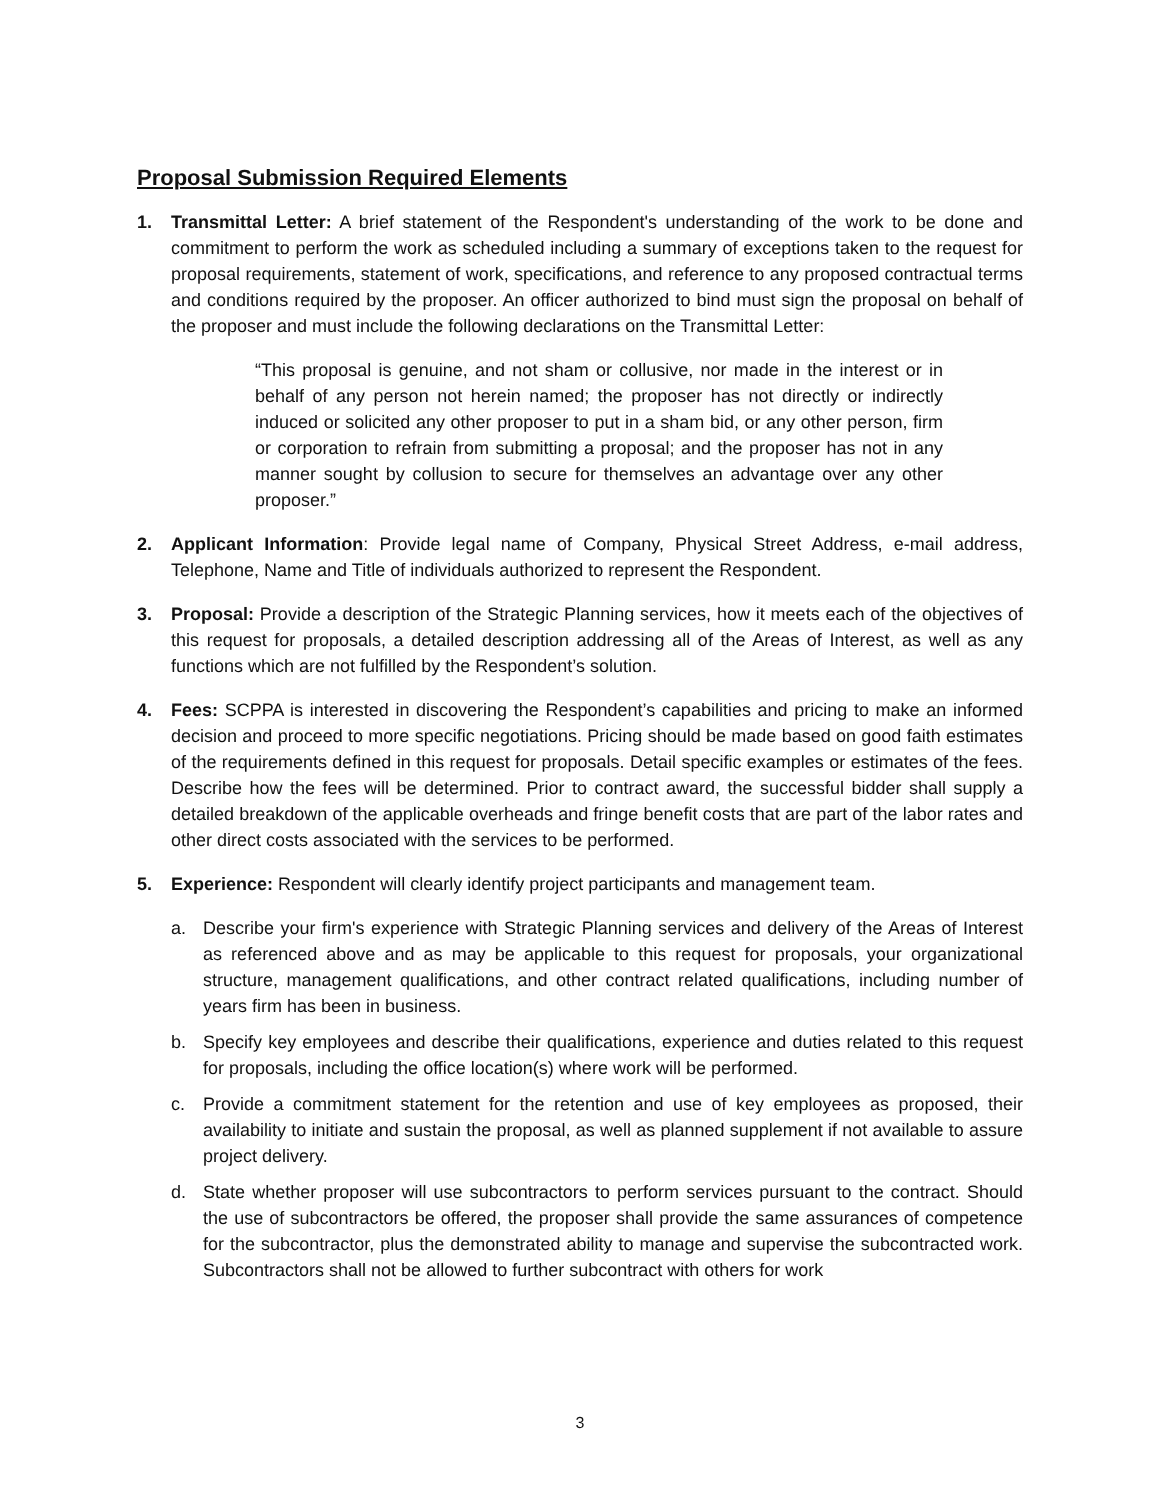Proposal Submission Required Elements
1. Transmittal Letter: A brief statement of the Respondent's understanding of the work to be done and commitment to perform the work as scheduled including a summary of exceptions taken to the request for proposal requirements, statement of work, specifications, and reference to any proposed contractual terms and conditions required by the proposer. An officer authorized to bind must sign the proposal on behalf of the proposer and must include the following declarations on the Transmittal Letter:
“This proposal is genuine, and not sham or collusive, nor made in the interest or in behalf of any person not herein named; the proposer has not directly or indirectly induced or solicited any other proposer to put in a sham bid, or any other person, firm or corporation to refrain from submitting a proposal; and the proposer has not in any manner sought by collusion to secure for themselves an advantage over any other proposer.”
2. Applicant Information: Provide legal name of Company, Physical Street Address, e-mail address, Telephone, Name and Title of individuals authorized to represent the Respondent.
3. Proposal: Provide a description of the Strategic Planning services, how it meets each of the objectives of this request for proposals, a detailed description addressing all of the Areas of Interest, as well as any functions which are not fulfilled by the Respondent’s solution.
4. Fees: SCPPA is interested in discovering the Respondent’s capabilities and pricing to make an informed decision and proceed to more specific negotiations. Pricing should be made based on good faith estimates of the requirements defined in this request for proposals. Detail specific examples or estimates of the fees. Describe how the fees will be determined. Prior to contract award, the successful bidder shall supply a detailed breakdown of the applicable overheads and fringe benefit costs that are part of the labor rates and other direct costs associated with the services to be performed.
5. Experience: Respondent will clearly identify project participants and management team.
a. Describe your firm's experience with Strategic Planning services and delivery of the Areas of Interest as referenced above and as may be applicable to this request for proposals, your organizational structure, management qualifications, and other contract related qualifications, including number of years firm has been in business.
b. Specify key employees and describe their qualifications, experience and duties related to this request for proposals, including the office location(s) where work will be performed.
c. Provide a commitment statement for the retention and use of key employees as proposed, their availability to initiate and sustain the proposal, as well as planned supplement if not available to assure project delivery.
d. State whether proposer will use subcontractors to perform services pursuant to the contract. Should the use of subcontractors be offered, the proposer shall provide the same assurances of competence for the subcontractor, plus the demonstrated ability to manage and supervise the subcontracted work. Subcontractors shall not be allowed to further subcontract with others for work
3